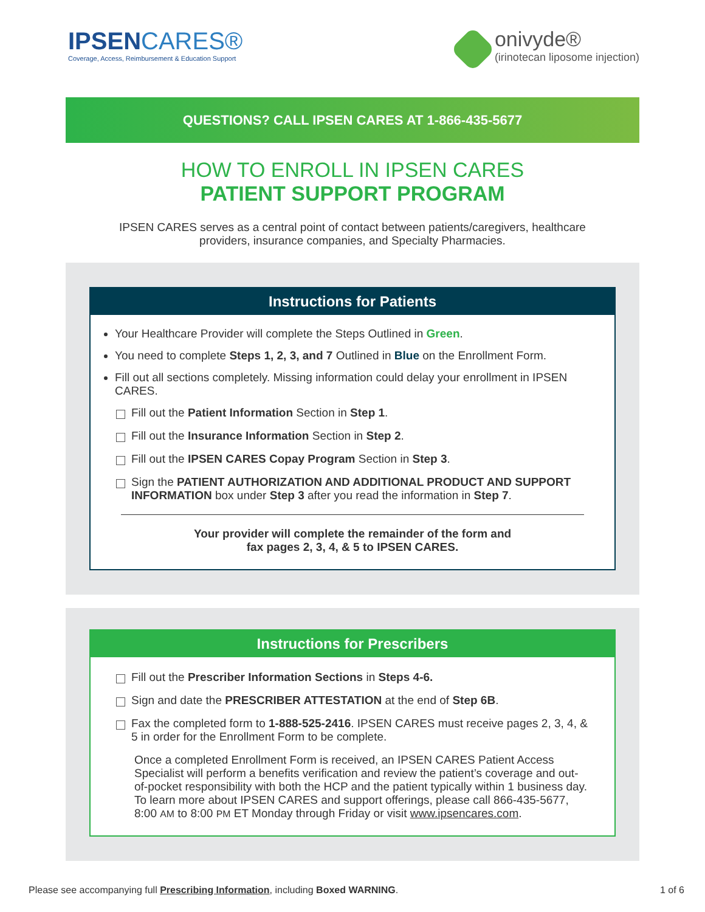IPSENCARES®
Coverage, Access, Reimbursement & Education Support
onivyde®
(irinotecan liposome injection)
QUESTIONS? CALL IPSEN CARES AT 1-866-435-5677
HOW TO ENROLL IN IPSEN CARES
PATIENT SUPPORT PROGRAM
IPSEN CARES serves as a central point of contact between patients/caregivers, healthcare providers, insurance companies, and Specialty Pharmacies.
Instructions for Patients
Your Healthcare Provider will complete the Steps Outlined in Green.
You need to complete Steps 1, 2, 3, and 7 Outlined in Blue on the Enrollment Form.
Fill out all sections completely. Missing information could delay your enrollment in IPSEN CARES.
Fill out the Patient Information Section in Step 1.
Fill out the Insurance Information Section in Step 2.
Fill out the IPSEN CARES Copay Program Section in Step 3.
Sign the PATIENT AUTHORIZATION AND ADDITIONAL PRODUCT AND SUPPORT INFORMATION box under Step 3 after you read the information in Step 7.
Your provider will complete the remainder of the form and
fax pages 2, 3, 4, & 5 to IPSEN CARES.
Instructions for Prescribers
Fill out the Prescriber Information Sections in Steps 4-6.
Sign and date the PRESCRIBER ATTESTATION at the end of Step 6B.
Fax the completed form to 1-888-525-2416. IPSEN CARES must receive pages 2, 3, 4, & 5 in order for the Enrollment Form to be complete.
Once a completed Enrollment Form is received, an IPSEN CARES Patient Access Specialist will perform a benefits verification and review the patient’s coverage and out-of-pocket responsibility with both the HCP and the patient typically within 1 business day. To learn more about IPSEN CARES and support offerings, please call 866-435-5677, 8:00 AM to 8:00 PM ET Monday through Friday or visit www.ipsencares.com.
Please see accompanying full Prescribing Information, including Boxed WARNING. 1 of 6